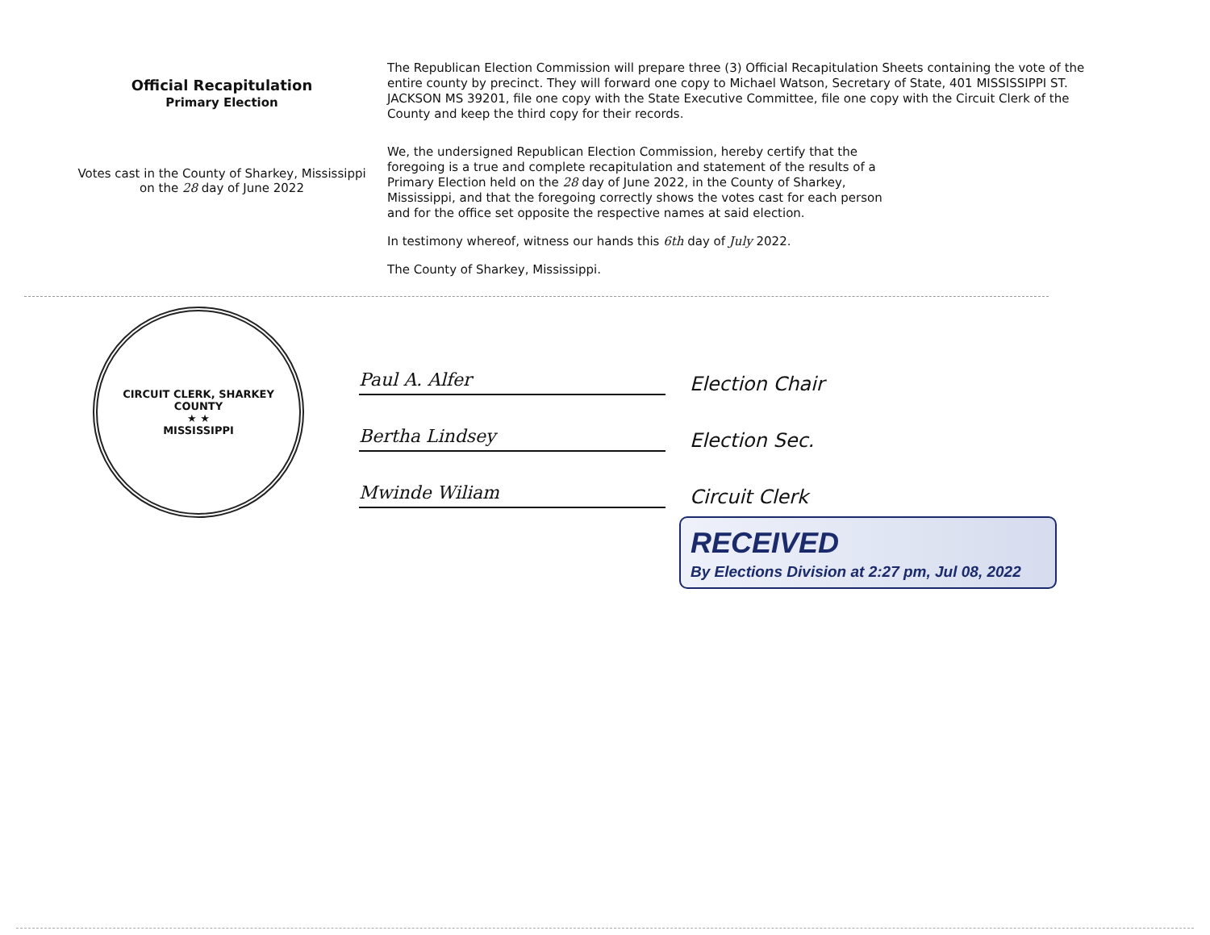Official Recapitulation
Primary Election
Votes cast in the County of Sharkey, Mississippi
on the 28 day of June 2022
The Republican Election Commission will prepare three (3) Official Recapitulation Sheets containing the vote of the entire county by precinct. They will forward one copy to Michael Watson, Secretary of State, 401 MISSISSIPPI ST. JACKSON MS 39201, file one copy with the State Executive Committee, file one copy with the Circuit Clerk of the County and keep the third copy for their records.
We, the undersigned Republican Election Commission, hereby certify that the foregoing is a true and complete recapitulation and statement of the results of a Primary Election held on the 28 day of June 2022, in the County of Sharkey, Mississippi, and that the foregoing correctly shows the votes cast for each person and for the office set opposite the respective names at said election.
In testimony whereof, witness our hands this 6th day of July 2022.
The County of Sharkey, Mississippi.
CIRCUIT CLERK, SHARKEY COUNTY
★ ★
MISSISSIPPI
Paul A. Alfer
Election Chair
Bertha Lindsey
Election Sec.
Mwinde Wiliam
Circuit Clerk
RECEIVED
By Elections Division at 2:27 pm, Jul 08, 2022